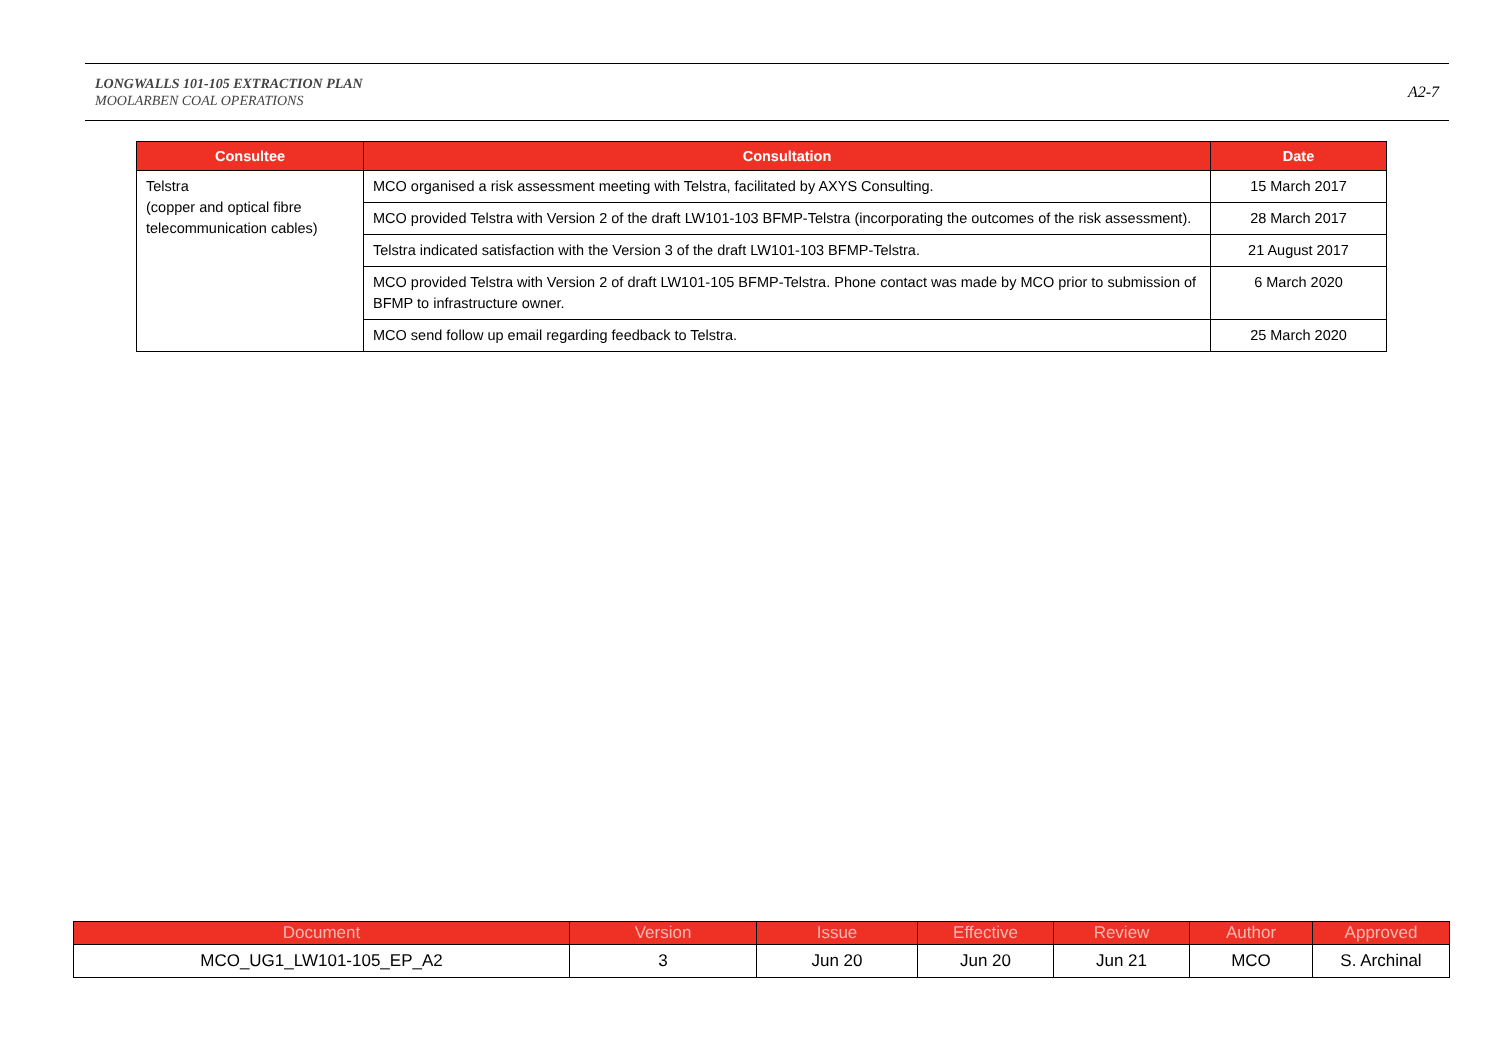LONGWALLS 101-105 EXTRACTION PLAN
MOOLARBEN COAL OPERATIONS
A2-7
| Consultee | Consultation | Date |
| --- | --- | --- |
| Telstra (copper and optical fibre telecommunication cables) | MCO organised a risk assessment meeting with Telstra, facilitated by AXYS Consulting. | 15 March 2017 |
| | MCO provided Telstra with Version 2 of the draft LW101-103 BFMP-Telstra (incorporating the outcomes of the risk assessment). | 28 March 2017 |
| | Telstra indicated satisfaction with the Version 3 of the draft LW101-103 BFMP-Telstra. | 21 August 2017 |
| | MCO provided Telstra with Version 2 of draft LW101-105 BFMP-Telstra. Phone contact was made by MCO prior to submission of BFMP to infrastructure owner. | 6 March 2020 |
| | MCO send follow up email regarding feedback to Telstra. | 25 March 2020 |
| Document | Version | Issue | Effective | Review | Author | Approved |
| --- | --- | --- | --- | --- | --- | --- |
| MCO_UG1_LW101-105_EP_A2 | 3 | Jun 20 | Jun 20 | Jun 21 | MCO | S. Archinal |